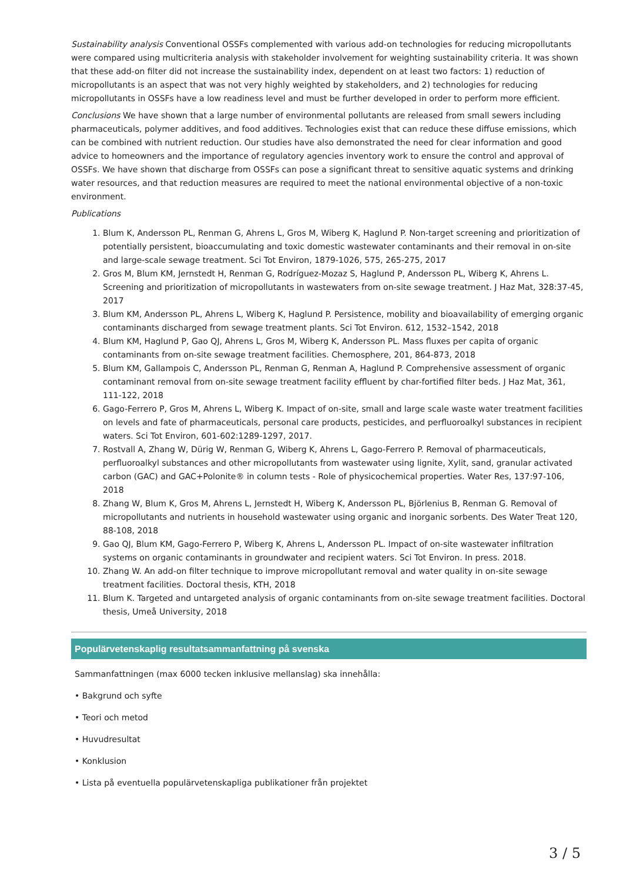Sustainability analysis Conventional OSSFs complemented with various add-on technologies for reducing micropollutants were compared using multicriteria analysis with stakeholder involvement for weighting sustainability criteria. It was shown that these add-on filter did not increase the sustainability index, dependent on at least two factors: 1) reduction of micropollutants is an aspect that was not very highly weighted by stakeholders, and 2) technologies for reducing micropollutants in OSSFs have a low readiness level and must be further developed in order to perform more efficient.
Conclusions We have shown that a large number of environmental pollutants are released from small sewers including pharmaceuticals, polymer additives, and food additives. Technologies exist that can reduce these diffuse emissions, which can be combined with nutrient reduction. Our studies have also demonstrated the need for clear information and good advice to homeowners and the importance of regulatory agencies inventory work to ensure the control and approval of OSSFs. We have shown that discharge from OSSFs can pose a significant threat to sensitive aquatic systems and drinking water resources, and that reduction measures are required to meet the national environmental objective of a non-toxic environment.
Publications
1. Blum K, Andersson PL, Renman G, Ahrens L, Gros M, Wiberg K, Haglund P. Non-target screening and prioritization of potentially persistent, bioaccumulating and toxic domestic wastewater contaminants and their removal in on-site and large-scale sewage treatment. Sci Tot Environ, 1879-1026, 575, 265-275, 2017
2. Gros M, Blum KM, Jernstedt H, Renman G, Rodríguez-Mozaz S, Haglund P, Andersson PL, Wiberg K, Ahrens L. Screening and prioritization of micropollutants in wastewaters from on-site sewage treatment. J Haz Mat, 328:37-45, 2017
3. Blum KM, Andersson PL, Ahrens L, Wiberg K, Haglund P. Persistence, mobility and bioavailability of emerging organic contaminants discharged from sewage treatment plants. Sci Tot Environ. 612, 1532–1542, 2018
4. Blum KM, Haglund P, Gao QJ, Ahrens L, Gros M, Wiberg K, Andersson PL. Mass fluxes per capita of organic contaminants from on-site sewage treatment facilities. Chemosphere, 201, 864-873, 2018
5. Blum KM, Gallampois C, Andersson PL, Renman G, Renman A, Haglund P. Comprehensive assessment of organic contaminant removal from on-site sewage treatment facility effluent by char-fortified filter beds. J Haz Mat, 361, 111-122, 2018
6. Gago-Ferrero P, Gros M, Ahrens L, Wiberg K. Impact of on-site, small and large scale waste water treatment facilities on levels and fate of pharmaceuticals, personal care products, pesticides, and perfluoroalkyl substances in recipient waters. Sci Tot Environ, 601-602:1289-1297, 2017.
7. Rostvall A, Zhang W, Dürig W, Renman G, Wiberg K, Ahrens L, Gago-Ferrero P. Removal of pharmaceuticals, perfluoroalkyl substances and other micropollutants from wastewater using lignite, Xylit, sand, granular activated carbon (GAC) and GAC+Polonite® in column tests - Role of physicochemical properties. Water Res, 137:97-106, 2018
8. Zhang W, Blum K, Gros M, Ahrens L, Jernstedt H, Wiberg K, Andersson PL, Björlenius B, Renman G. Removal of micropollutants and nutrients in household wastewater using organic and inorganic sorbents. Des Water Treat 120, 88-108, 2018
9. Gao QJ, Blum KM, Gago-Ferrero P, Wiberg K, Ahrens L, Andersson PL. Impact of on-site wastewater infiltration systems on organic contaminants in groundwater and recipient waters. Sci Tot Environ. In press. 2018.
10. Zhang W. An add-on filter technique to improve micropollutant removal and water quality in on-site sewage treatment facilities. Doctoral thesis, KTH, 2018
11. Blum K. Targeted and untargeted analysis of organic contaminants from on-site sewage treatment facilities. Doctoral thesis, Umeå University, 2018
Populärvetenskaplig resultatsammanfattning på svenska
Sammanfattningen (max 6000 tecken inklusive mellanslag) ska innehålla:
• Bakgrund och syfte
• Teori och metod
• Huvudresultat
• Konklusion
• Lista på eventuella populärvetenskapliga publikationer från projektet
3 / 5